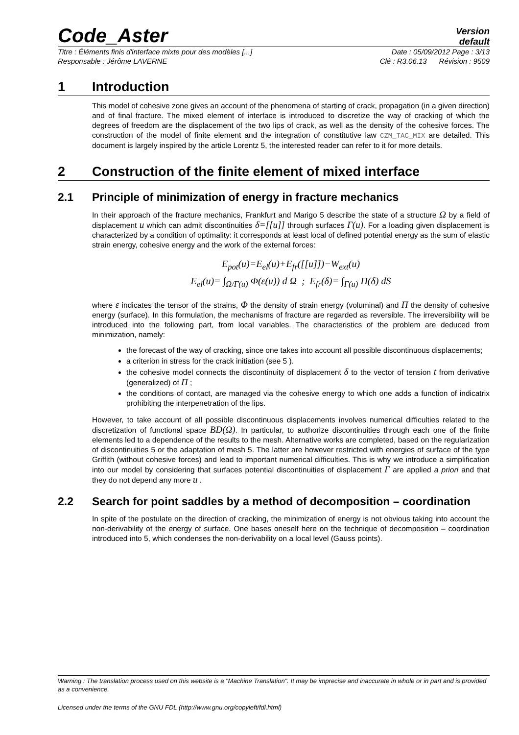Code_Aster
Version
default
Titre : Éléments finis d'interface mixte pour des modèles [...] Date : 05/09/2012 Page : 3/13
Responsable : Jérôme LAVERNE Clé : R3.06.13 Révision : 9509
1 Introduction
This model of cohesive zone gives an account of the phenomena of starting of crack, propagation (in a given direction) and of final fracture. The mixed element of interface is introduced to discretize the way of cracking of which the degrees of freedom are the displacement of the two lips of crack, as well as the density of the cohesive forces. The construction of the model of finite element and the integration of constitutive law CZM_TAC_MIX are detailed. This document is largely inspired by the article Lorentz 5, the interested reader can refer to it for more details.
2 Construction of the finite element of mixed interface
2.1 Principle of minimization of energy in fracture mechanics
In their approach of the fracture mechanics, Frankfurt and Marigo 5 describe the state of a structure Ω by a field of displacement u which can admit discontinuities δ=[[u]] through surfaces Γ(u). For a loading given displacement is characterized by a condition of optimality: it corresponds at least local of defined potential energy as the sum of elastic strain energy, cohesive energy and the work of the external forces:
E<sub>pot</sub>(u)=E<sub>el</sub>(u)+E<sub>fr</sub>([[u]])−W<sub>ext</sub>(u)
E<sub>el</sub>(u)= ∫<sub>Ω/Γ(u)</sub> Φ(ε(u)) d Ω ; E<sub>fr</sub>(δ)= ∫<sub>Γ(u)</sub> Π(δ) dS
where ε indicates the tensor of the strains, Φ the density of strain energy (voluminal) and Π the density of cohesive energy (surface). In this formulation, the mechanisms of fracture are regarded as reversible. The irreversibility will be introduced into the following part, from local variables. The characteristics of the problem are deduced from minimization, namely:
the forecast of the way of cracking, since one takes into account all possible discontinuous displacements;
a criterion in stress for the crack initiation (see 5 ).
the cohesive model connects the discontinuity of displacement δ to the vector of tension t from derivative (generalized) of Π ;
the conditions of contact, are managed via the cohesive energy to which one adds a function of indicatrix prohibiting the interpenetration of the lips.
However, to take account of all possible discontinuous displacements involves numerical difficulties related to the discretization of functional space BD(Ω). In particular, to authorize discontinuities through each one of the finite elements led to a dependence of the results to the mesh. Alternative works are completed, based on the regularization of discontinuities 5 or the adaptation of mesh 5. The latter are however restricted with energies of surface of the type Griffith (without cohesive forces) and lead to important numerical difficulties. This is why we introduce a simplification into our model by considering that surfaces potential discontinuities of displacement Γ are applied a priori and that they do not depend any more u .
2.2 Search for point saddles by a method of decomposition – coordination
In spite of the postulate on the direction of cracking, the minimization of energy is not obvious taking into account the non-derivability of the energy of surface. One bases oneself here on the technique of decomposition – coordination introduced into 5, which condenses the non-derivability on a local level (Gauss points).
Warning : The translation process used on this website is a "Machine Translation". It may be imprecise and inaccurate in whole or in part and is provided as a convenience.
Licensed under the terms of the GNU FDL (http://www.gnu.org/copyleft/fdl.html)